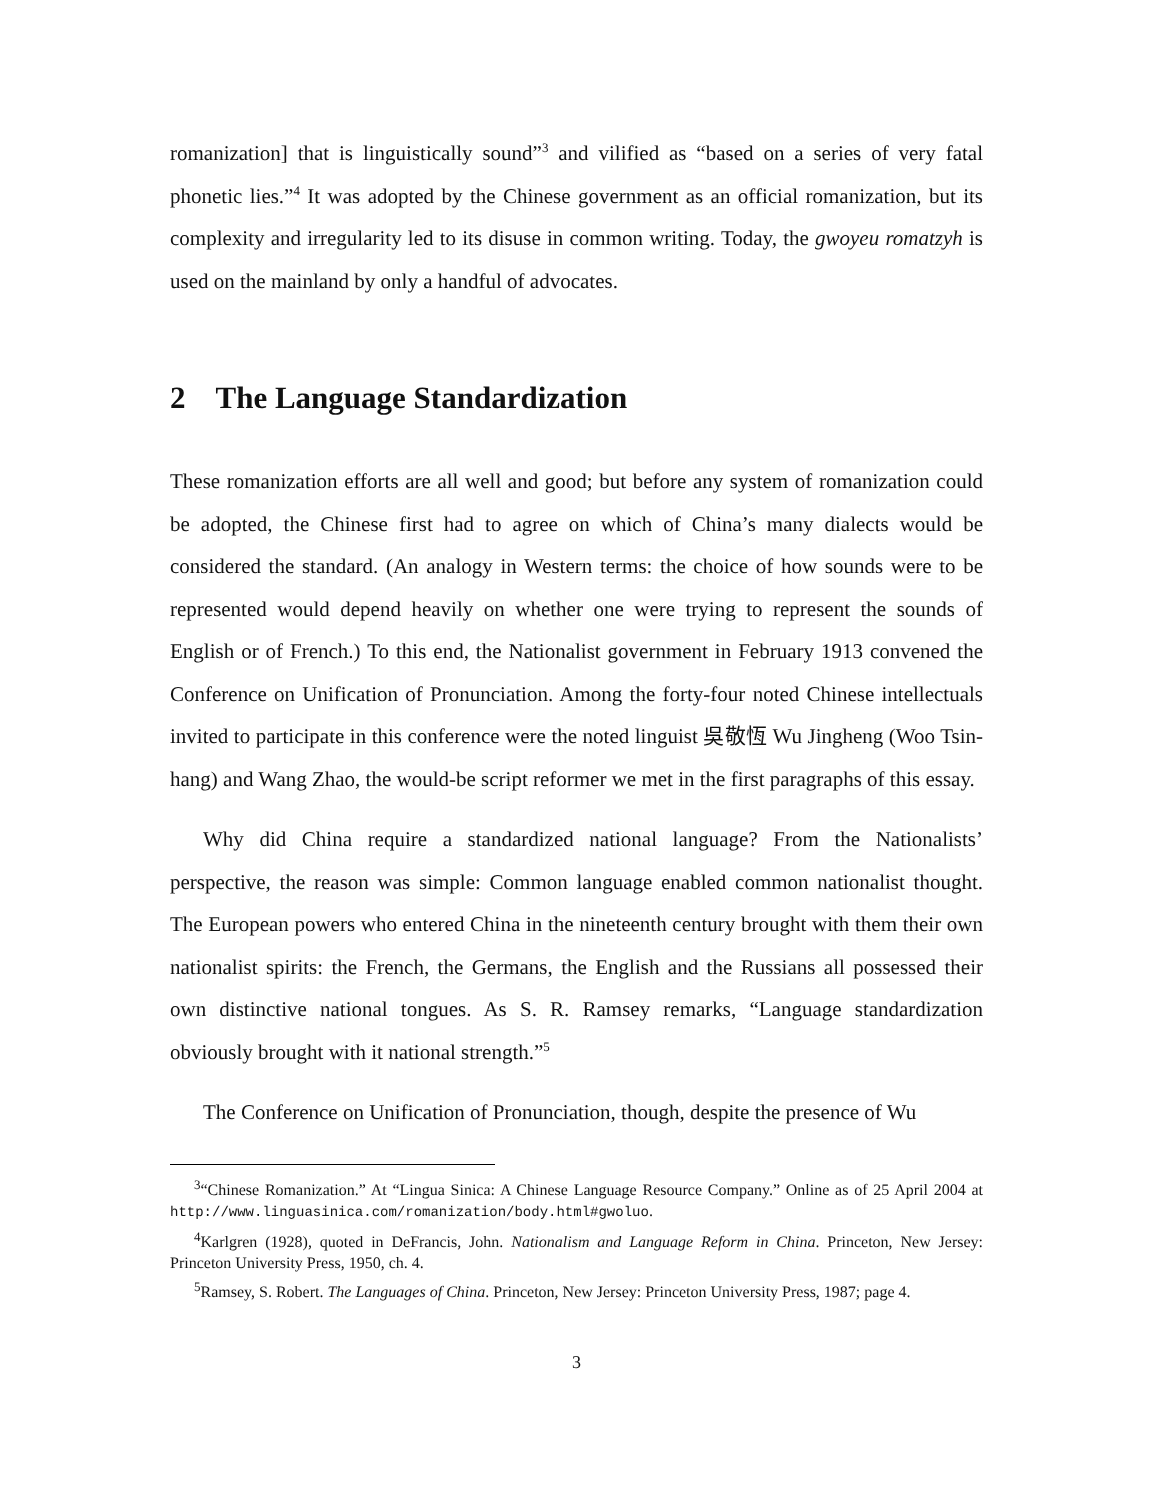romanization] that is linguistically sound”<sup>3</sup> and vilified as “based on a series of very fatal phonetic lies.”<sup>4</sup> It was adopted by the Chinese government as an official romanization, but its complexity and irregularity led to its disuse in common writing. Today, the gwoyeu romatzyh is used on the mainland by only a handful of advocates.
2 The Language Standardization
These romanization efforts are all well and good; but before any system of romanization could be adopted, the Chinese first had to agree on which of China’s many dialects would be considered the standard. (An analogy in Western terms: the choice of how sounds were to be represented would depend heavily on whether one were trying to represent the sounds of English or of French.) To this end, the Nationalist government in February 1913 convened the Conference on Unification of Pronunciation. Among the forty-four noted Chinese intellectuals invited to participate in this conference were the noted linguist 吳敬恆 Wu Jingheng (Woo Tsin-hang) and Wang Zhao, the would-be script reformer we met in the first paragraphs of this essay.
Why did China require a standardized national language? From the Nationalists’ perspective, the reason was simple: Common language enabled common nationalist thought. The European powers who entered China in the nineteenth century brought with them their own nationalist spirits: the French, the Germans, the English and the Russians all possessed their own distinctive national tongues. As S. R. Ramsey remarks, “Language standardization obviously brought with it national strength.”<sup>5</sup>
The Conference on Unification of Pronunciation, though, despite the presence of Wu
<sup>3</sup> “Chinese Romanization.” At “Lingua Sinica: A Chinese Language Resource Company.” Online as of 25 April 2004 at http://www.linguasinica.com/romanization/body.html#gwoluo.
<sup>4</sup> Karlgren (1928), quoted in DeFrancis, John. Nationalism and Language Reform in China. Princeton, New Jersey: Princeton University Press, 1950, ch. 4.
<sup>5</sup> Ramsey, S. Robert. The Languages of China. Princeton, New Jersey: Princeton University Press, 1987; page 4.
3